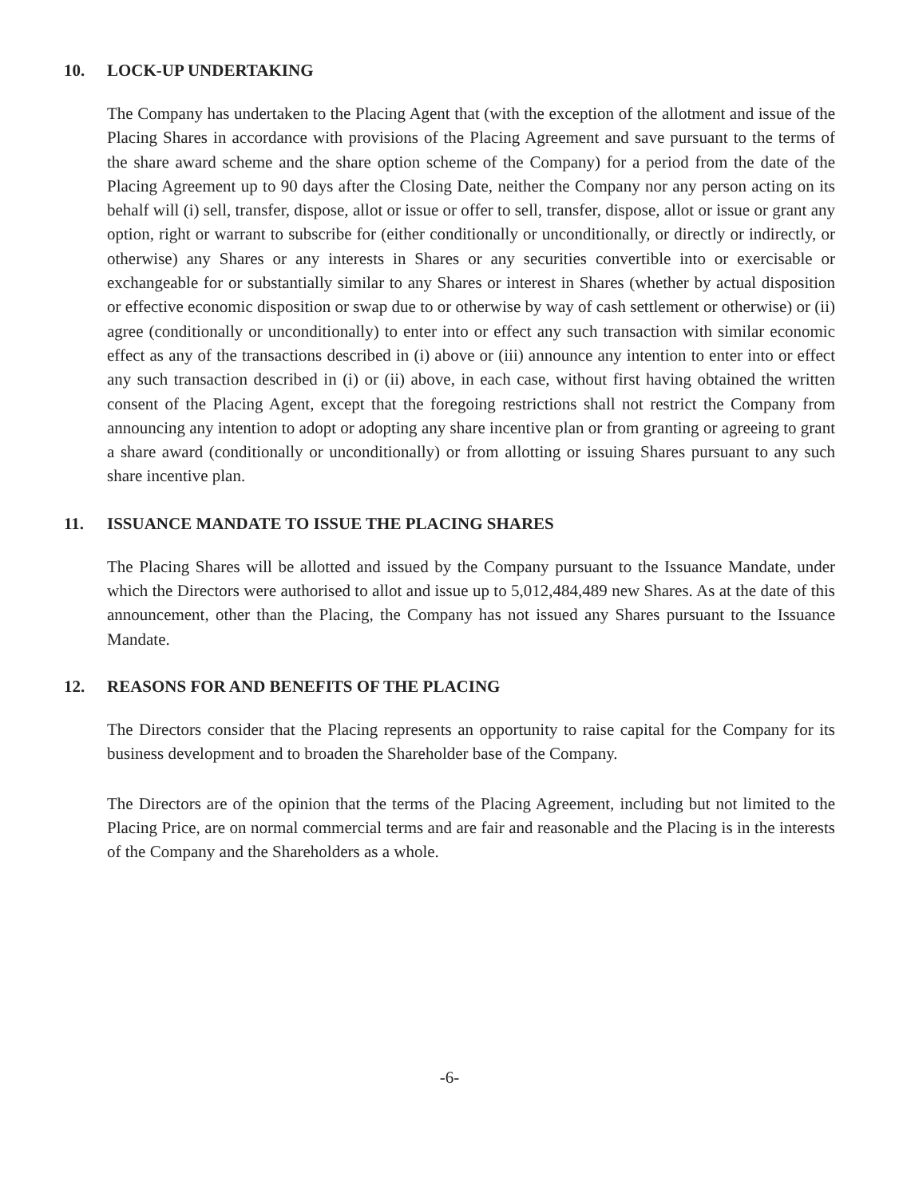10. LOCK-UP UNDERTAKING
The Company has undertaken to the Placing Agent that (with the exception of the allotment and issue of the Placing Shares in accordance with provisions of the Placing Agreement and save pursuant to the terms of the share award scheme and the share option scheme of the Company) for a period from the date of the Placing Agreement up to 90 days after the Closing Date, neither the Company nor any person acting on its behalf will (i) sell, transfer, dispose, allot or issue or offer to sell, transfer, dispose, allot or issue or grant any option, right or warrant to subscribe for (either conditionally or unconditionally, or directly or indirectly, or otherwise) any Shares or any interests in Shares or any securities convertible into or exercisable or exchangeable for or substantially similar to any Shares or interest in Shares (whether by actual disposition or effective economic disposition or swap due to or otherwise by way of cash settlement or otherwise) or (ii) agree (conditionally or unconditionally) to enter into or effect any such transaction with similar economic effect as any of the transactions described in (i) above or (iii) announce any intention to enter into or effect any such transaction described in (i) or (ii) above, in each case, without first having obtained the written consent of the Placing Agent, except that the foregoing restrictions shall not restrict the Company from announcing any intention to adopt or adopting any share incentive plan or from granting or agreeing to grant a share award (conditionally or unconditionally) or from allotting or issuing Shares pursuant to any such share incentive plan.
11. ISSUANCE MANDATE TO ISSUE THE PLACING SHARES
The Placing Shares will be allotted and issued by the Company pursuant to the Issuance Mandate, under which the Directors were authorised to allot and issue up to 5,012,484,489 new Shares. As at the date of this announcement, other than the Placing, the Company has not issued any Shares pursuant to the Issuance Mandate.
12. REASONS FOR AND BENEFITS OF THE PLACING
The Directors consider that the Placing represents an opportunity to raise capital for the Company for its business development and to broaden the Shareholder base of the Company.
The Directors are of the opinion that the terms of the Placing Agreement, including but not limited to the Placing Price, are on normal commercial terms and are fair and reasonable and the Placing is in the interests of the Company and the Shareholders as a whole.
-6-